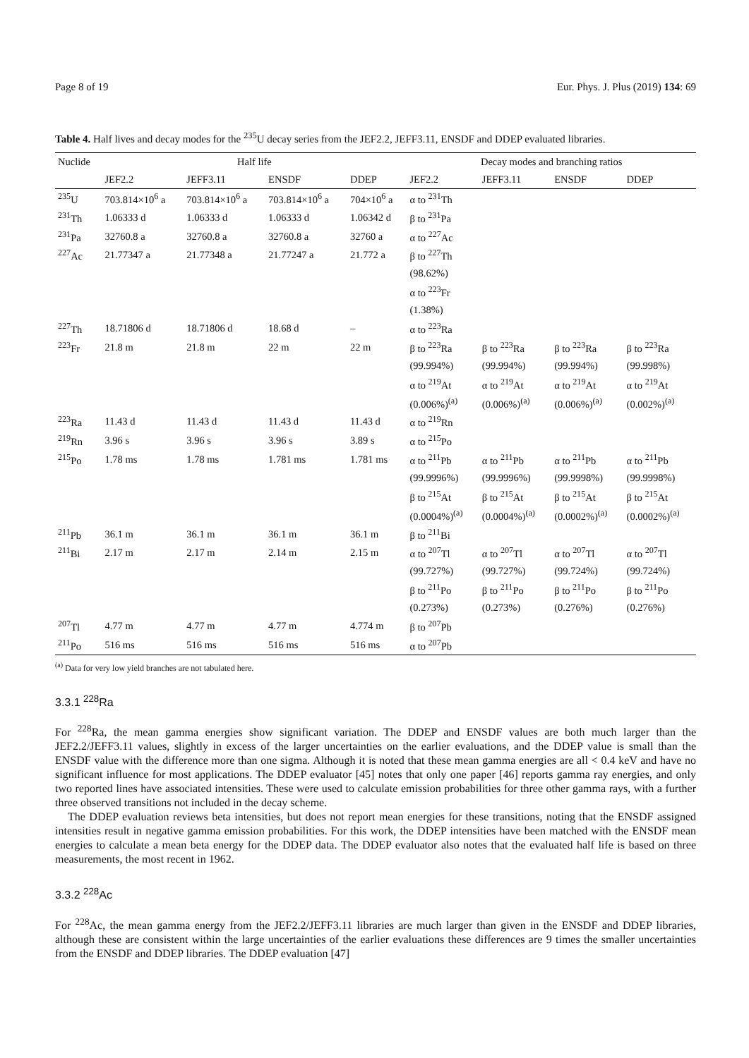Page 8 of 19 Eur. Phys. J. Plus (2019) 134: 69
Table 4. Half lives and decay modes for the <sup>235</sup>U decay series from the JEF2.2, JEFF3.11, ENSDF and DDEP evaluated libraries.
| Nuclide | Half life | | | | Decay modes and branching ratios | | | |
| --- | --- | --- | --- | --- | --- | --- | --- | --- |
| | JEF2.2 | JEFF3.11 | ENSDF | DDEP | JEF2.2 | JEFF3.11 | ENSDF | DDEP |
| <sup>235</sup>U | 703.814×10<sup>6</sup> a | 703.814×10<sup>6</sup> a | 703.814×10<sup>6</sup> a | 704×10<sup>6</sup> a | α to <sup>231</sup>Th | | | |
| <sup>231</sup>Th | 1.06333 d | 1.06333 d | 1.06333 d | 1.06342 d | β to <sup>231</sup>Pa | | | |
| <sup>231</sup>Pa | 32760.8 a | 32760.8 a | 32760.8 a | 32760 a | α to <sup>227</sup>Ac | | | |
| <sup>227</sup>Ac | 21.77347 a | 21.77348 a | 21.77247 a | 21.772 a | β to <sup>227</sup>Th | | | |
| | | | | | (98.62%) | | | |
| | | | | | α to <sup>223</sup>Fr | | | |
| | | | | | (1.38%) | | | |
| <sup>227</sup>Th | 18.71806 d | 18.71806 d | 18.68 d | – | α to <sup>223</sup>Ra | | | |
| <sup>223</sup>Fr | 21.8 m | 21.8 m | 22 m | 22 m | β to <sup>223</sup>Ra | β to <sup>223</sup>Ra | β to <sup>223</sup>Ra | β to <sup>223</sup>Ra |
| | | | | | (99.994%) | (99.994%) | (99.994%) | (99.998%) |
| | | | | | α to <sup>219</sup>At | α to <sup>219</sup>At | α to <sup>219</sup>At | α to <sup>219</sup>At |
| | | | | | (0.006%)<sup>(a)</sup> | (0.006%)<sup>(a)</sup> | (0.006%)<sup>(a)</sup> | (0.002%)<sup>(a)</sup> |
| <sup>223</sup>Ra | 11.43 d | 11.43 d | 11.43 d | 11.43 d | α to <sup>219</sup>Rn | | | |
| <sup>219</sup>Rn | 3.96 s | 3.96 s | 3.96 s | 3.89 s | α to <sup>215</sup>Po | | | |
| <sup>215</sup>Po | 1.78 ms | 1.78 ms | 1.781 ms | 1.781 ms | α to <sup>211</sup>Pb | α to <sup>211</sup>Pb | α to <sup>211</sup>Pb | α to <sup>211</sup>Pb |
| | | | | | (99.9996%) | (99.9996%) | (99.9998%) | (99.9998%) |
| | | | | | β to <sup>215</sup>At | β to <sup>215</sup>At | β to <sup>215</sup>At | β to <sup>215</sup>At |
| | | | | | (0.0004%)<sup>(a)</sup> | (0.0004%)<sup>(a)</sup> | (0.0002%)<sup>(a)</sup> | (0.0002%)<sup>(a)</sup> |
| <sup>211</sup>Pb | 36.1 m | 36.1 m | 36.1 m | 36.1 m | β to <sup>211</sup>Bi | | | |
| <sup>211</sup>Bi | 2.17 m | 2.17 m | 2.14 m | 2.15 m | α to <sup>207</sup>Tl | α to <sup>207</sup>Tl | α to <sup>207</sup>Tl | α to <sup>207</sup>Tl |
| | | | | | (99.727%) | (99.727%) | (99.724%) | (99.724%) |
| | | | | | β to <sup>211</sup>Po | β to <sup>211</sup>Po | β to <sup>211</sup>Po | β to <sup>211</sup>Po |
| | | | | | (0.273%) | (0.273%) | (0.276%) | (0.276%) |
| <sup>207</sup>Tl | 4.77 m | 4.77 m | 4.77 m | 4.774 m | β to <sup>207</sup>Pb | | | |
| <sup>211</sup>Po | 516 ms | 516 ms | 516 ms | 516 ms | α to <sup>207</sup>Pb | | | |
<sup>(a)</sup> Data for very low yield branches are not tabulated here.
3.3.1 <sup>228</sup>Ra
For <sup>228</sup>Ra, the mean gamma energies show significant variation. The DDEP and ENSDF values are both much larger than the JEF2.2/JEFF3.11 values, slightly in excess of the larger uncertainties on the earlier evaluations, and the DDEP value is small than the ENSDF value with the difference more than one sigma. Although it is noted that these mean gamma energies are all < 0.4 keV and have no significant influence for most applications. The DDEP evaluator [45] notes that only one paper [46] reports gamma ray energies, and only two reported lines have associated intensities. These were used to calculate emission probabilities for three other gamma rays, with a further three observed transitions not included in the decay scheme.
The DDEP evaluation reviews beta intensities, but does not report mean energies for these transitions, noting that the ENSDF assigned intensities result in negative gamma emission probabilities. For this work, the DDEP intensities have been matched with the ENSDF mean energies to calculate a mean beta energy for the DDEP data. The DDEP evaluator also notes that the evaluated half life is based on three measurements, the most recent in 1962.
3.3.2 <sup>228</sup>Ac
For <sup>228</sup>Ac, the mean gamma energy from the JEF2.2/JEFF3.11 libraries are much larger than given in the ENSDF and DDEP libraries, although these are consistent within the large uncertainties of the earlier evaluations these differences are 9 times the smaller uncertainties from the ENSDF and DDEP libraries. The DDEP evaluation [47]